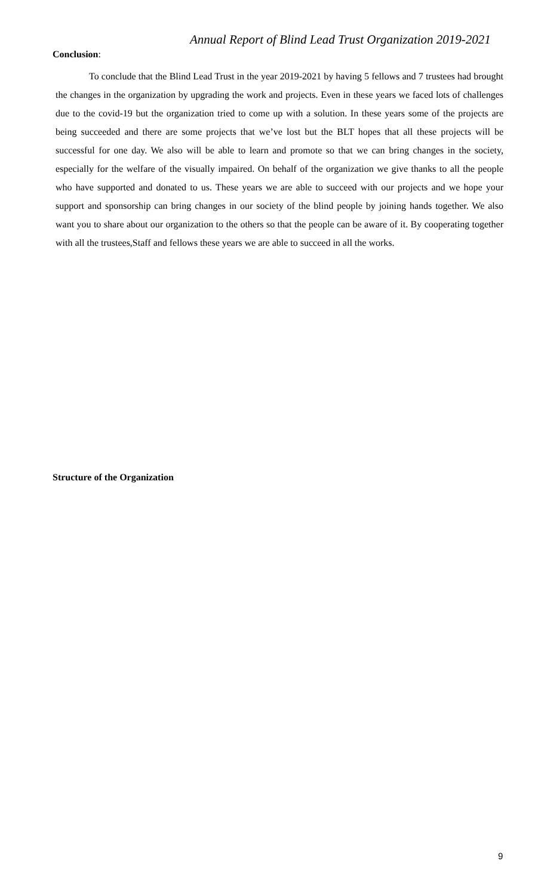Annual Report of Blind Lead Trust Organization 2019-2021
Conclusion:
To conclude that the Blind Lead Trust in the year 2019-2021 by having 5 fellows and 7 trustees had brought the changes in the organization by upgrading the work and projects. Even in these years we faced lots of challenges due to the covid-19 but the organization tried to come up with a solution. In these years some of the projects are being succeeded and there are some projects that we’ve lost but the BLT hopes that all these projects will be successful for one day. We also will be able to learn and promote so that we can bring changes in the society, especially for the welfare of the visually impaired. On behalf of the organization we give thanks to all the people who have supported and donated to us. These years we are able to succeed with our projects and we hope your support and sponsorship can bring changes in our society of the blind people by joining hands together. We also want you to share about our organization to the others so that the people can be aware of it. By cooperating together with all the trustees,Staff and fellows these years we are able to succeed in all the works.
Structure of the Organization
9